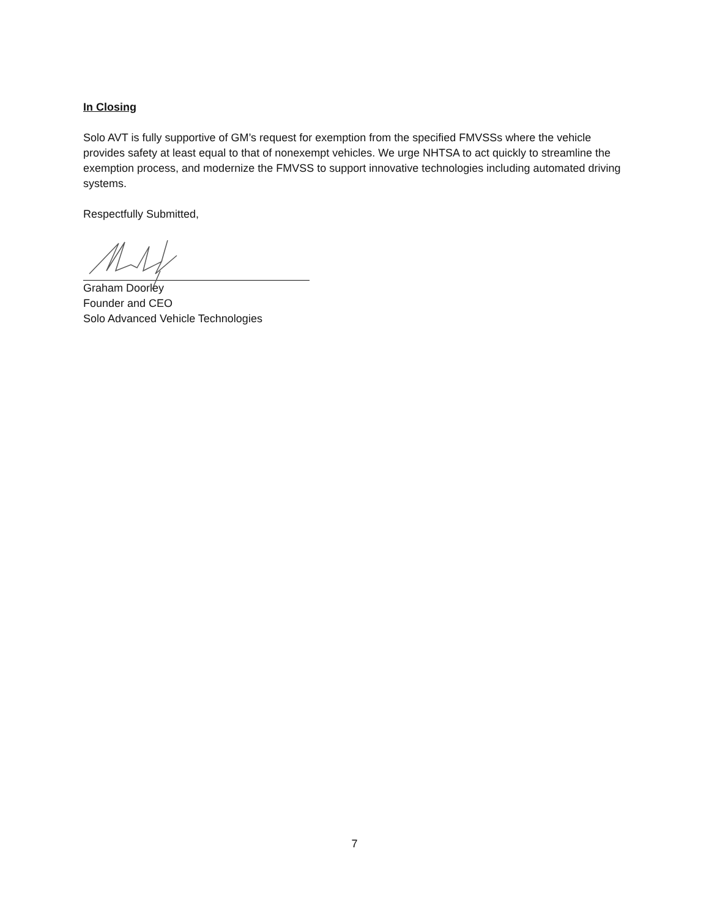In Closing
Solo AVT is fully supportive of GM’s request for exemption from the specified FMVSSs where the vehicle provides safety at least equal to that of nonexempt vehicles. We urge NHTSA to act quickly to streamline the exemption process, and modernize the FMVSS to support innovative technologies including automated driving systems.
Respectfully Submitted,
Graham Doorley
Founder and CEO
Solo Advanced Vehicle Technologies
7